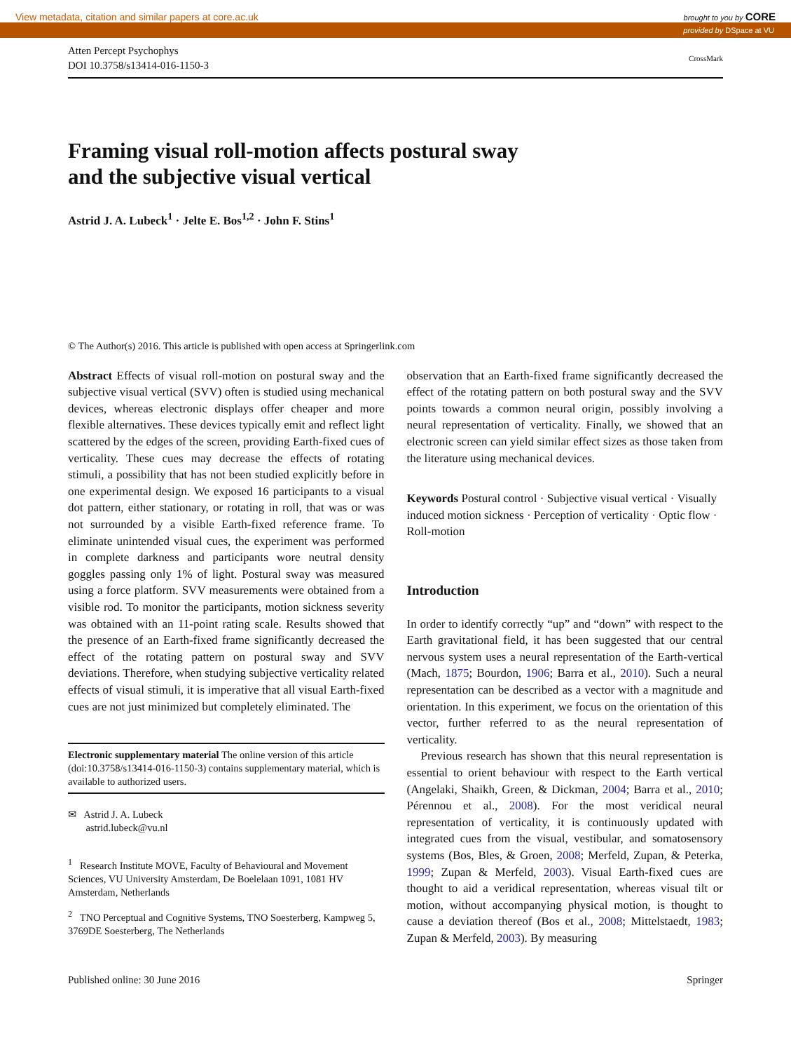View metadata, citation and similar papers at core.ac.uk brought to you by CORE
provided by DSpace at VU
Atten Percept Psychophys
DOI 10.3758/s13414-016-1150-3
CrossMark
Framing visual roll-motion affects postural sway
and the subjective visual vertical
Astrid J. A. Lubeck<sup>1</sup> · Jelte E. Bos<sup>1,2</sup> · John F. Stins<sup>1</sup>
© The Author(s) 2016. This article is published with open access at Springerlink.com
Abstract Effects of visual roll-motion on postural sway and the subjective visual vertical (SVV) often is studied using mechanical devices, whereas electronic displays offer cheaper and more flexible alternatives. These devices typically emit and reflect light scattered by the edges of the screen, providing Earth-fixed cues of verticality. These cues may decrease the effects of rotating stimuli, a possibility that has not been studied explicitly before in one experimental design. We exposed 16 participants to a visual dot pattern, either stationary, or rotating in roll, that was or was not surrounded by a visible Earth-fixed reference frame. To eliminate unintended visual cues, the experiment was performed in complete darkness and participants wore neutral density goggles passing only 1% of light. Postural sway was measured using a force platform. SVV measurements were obtained from a visible rod. To monitor the participants, motion sickness severity was obtained with an 11-point rating scale. Results showed that the presence of an Earth-fixed frame significantly decreased the effect of the rotating pattern on postural sway and SVV deviations. Therefore, when studying subjective verticality related effects of visual stimuli, it is imperative that all visual Earth-fixed cues are not just minimized but completely eliminated. The
Electronic supplementary material The online version of this article (doi:10.3758/s13414-016-1150-3) contains supplementary material, which is available to authorized users.
✉ Astrid J. A. Lubeck
astrid.lubeck@vu.nl
<sup>1</sup> Research Institute MOVE, Faculty of Behavioural and Movement Sciences, VU University Amsterdam, De Boelelaan 1091, 1081 HV Amsterdam, Netherlands
<sup>2</sup> TNO Perceptual and Cognitive Systems, TNO Soesterberg, Kampweg 5, 3769DE Soesterberg, The Netherlands
observation that an Earth-fixed frame significantly decreased the effect of the rotating pattern on both postural sway and the SVV points towards a common neural origin, possibly involving a neural representation of verticality. Finally, we showed that an electronic screen can yield similar effect sizes as those taken from the literature using mechanical devices.
Keywords Postural control · Subjective visual vertical · Visually induced motion sickness · Perception of verticality · Optic flow · Roll-motion
Introduction
In order to identify correctly “up” and “down” with respect to the Earth gravitational field, it has been suggested that our central nervous system uses a neural representation of the Earth-vertical (Mach, 1875; Bourdon, 1906; Barra et al., 2010). Such a neural representation can be described as a vector with a magnitude and orientation. In this experiment, we focus on the orientation of this vector, further referred to as the neural representation of verticality.
Previous research has shown that this neural representation is essential to orient behaviour with respect to the Earth vertical (Angelaki, Shaikh, Green, & Dickman, 2004; Barra et al., 2010; Pérennou et al., 2008). For the most veridical neural representation of verticality, it is continuously updated with integrated cues from the visual, vestibular, and somatosensory systems (Bos, Bles, & Groen, 2008; Merfeld, Zupan, & Peterka, 1999; Zupan & Merfeld, 2003). Visual Earth-fixed cues are thought to aid a veridical representation, whereas visual tilt or motion, without accompanying physical motion, is thought to cause a deviation thereof (Bos et al., 2008; Mittelstaedt, 1983; Zupan & Merfeld, 2003). By measuring
Published online: 30 June 2016 Springer